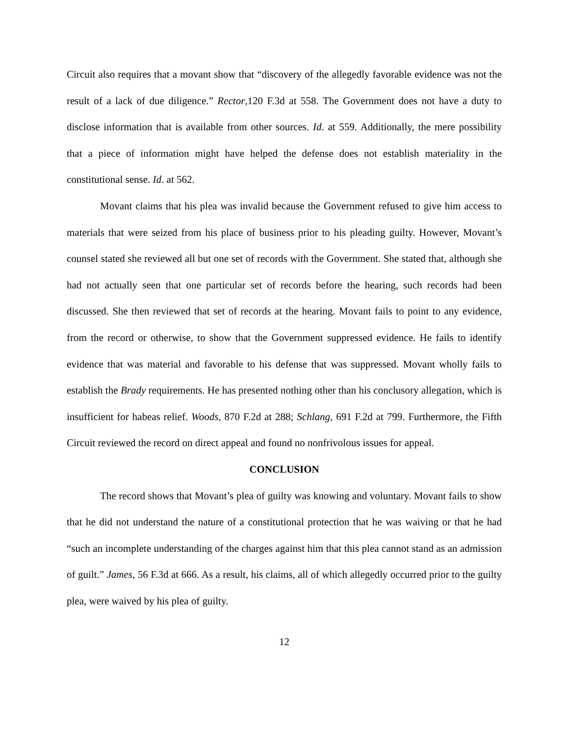Circuit also requires that a movant show that “discovery of the allegedly favorable evidence was not the result of a lack of due diligence.” Rector,120 F.3d at 558. The Government does not have a duty to disclose information that is available from other sources. Id. at 559. Additionally, the mere possibility that a piece of information might have helped the defense does not establish materiality in the constitutional sense. Id. at 562.
Movant claims that his plea was invalid because the Government refused to give him access to materials that were seized from his place of business prior to his pleading guilty. However, Movant’s counsel stated she reviewed all but one set of records with the Government. She stated that, although she had not actually seen that one particular set of records before the hearing, such records had been discussed. She then reviewed that set of records at the hearing. Movant fails to point to any evidence, from the record or otherwise, to show that the Government suppressed evidence. He fails to identify evidence that was material and favorable to his defense that was suppressed. Movant wholly fails to establish the Brady requirements. He has presented nothing other than his conclusory allegation, which is insufficient for habeas relief. Woods, 870 F.2d at 288; Schlang, 691 F.2d at 799. Furthermore, the Fifth Circuit reviewed the record on direct appeal and found no nonfrivolous issues for appeal.
CONCLUSION
The record shows that Movant’s plea of guilty was knowing and voluntary. Movant fails to show that he did not understand the nature of a constitutional protection that he was waiving or that he had “such an incomplete understanding of the charges against him that this plea cannot stand as an admission of guilt.” James, 56 F.3d at 666. As a result, his claims, all of which allegedly occurred prior to the guilty plea, were waived by his plea of guilty.
12